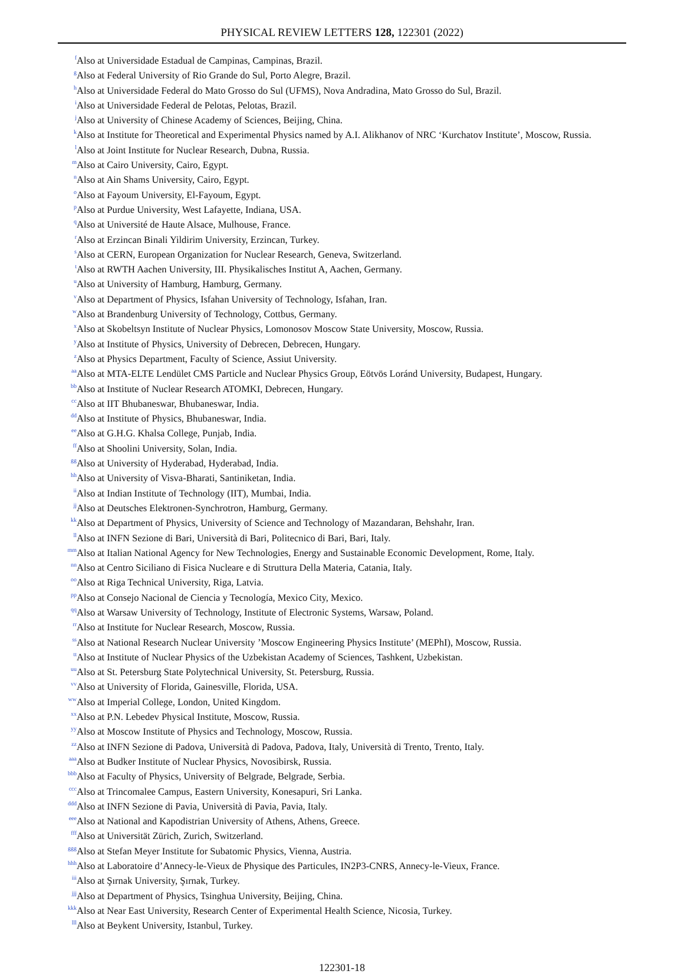PHYSICAL REVIEW LETTERS 128, 122301 (2022)
<sup>f</sup> Also at Universidade Estadual de Campinas, Campinas, Brazil.
<sup>g</sup> Also at Federal University of Rio Grande do Sul, Porto Alegre, Brazil.
<sup>h</sup> Also at Universidade Federal do Mato Grosso do Sul (UFMS), Nova Andradina, Mato Grosso do Sul, Brazil.
<sup>i</sup> Also at Universidade Federal de Pelotas, Pelotas, Brazil.
<sup>j</sup> Also at University of Chinese Academy of Sciences, Beijing, China.
<sup>k</sup> Also at Institute for Theoretical and Experimental Physics named by A.I. Alikhanov of NRC ‘Kurchatov Institute’, Moscow, Russia.
<sup>l</sup> Also at Joint Institute for Nuclear Research, Dubna, Russia.
<sup>m</sup> Also at Cairo University, Cairo, Egypt.
<sup>n</sup> Also at Ain Shams University, Cairo, Egypt.
<sup>o</sup> Also at Fayoum University, El-Fayoum, Egypt.
<sup>p</sup> Also at Purdue University, West Lafayette, Indiana, USA.
<sup>q</sup> Also at Université de Haute Alsace, Mulhouse, France.
<sup>r</sup> Also at Erzincan Binali Yildirim University, Erzincan, Turkey.
<sup>s</sup> Also at CERN, European Organization for Nuclear Research, Geneva, Switzerland.
<sup>t</sup> Also at RWTH Aachen University, III. Physikalisches Institut A, Aachen, Germany.
<sup>u</sup> Also at University of Hamburg, Hamburg, Germany.
<sup>v</sup> Also at Department of Physics, Isfahan University of Technology, Isfahan, Iran.
<sup>w</sup> Also at Brandenburg University of Technology, Cottbus, Germany.
<sup>x</sup> Also at Skobeltsyn Institute of Nuclear Physics, Lomonosov Moscow State University, Moscow, Russia.
<sup>y</sup> Also at Institute of Physics, University of Debrecen, Debrecen, Hungary.
<sup>z</sup> Also at Physics Department, Faculty of Science, Assiut University.
<sup>aa</sup> Also at MTA-ELTE Lendület CMS Particle and Nuclear Physics Group, Eötvös Loránd University, Budapest, Hungary.
<sup>bb</sup> Also at Institute of Nuclear Research ATOMKI, Debrecen, Hungary.
<sup>cc</sup> Also at IIT Bhubaneswar, Bhubaneswar, India.
<sup>dd</sup> Also at Institute of Physics, Bhubaneswar, India.
<sup>ee</sup> Also at G.H.G. Khalsa College, Punjab, India.
<sup>ff</sup> Also at Shoolini University, Solan, India.
<sup>gg</sup> Also at University of Hyderabad, Hyderabad, India.
<sup>hh</sup> Also at University of Visva-Bharati, Santiniketan, India.
<sup>ii</sup> Also at Indian Institute of Technology (IIT), Mumbai, India.
<sup>jj</sup> Also at Deutsches Elektronen-Synchrotron, Hamburg, Germany.
<sup>kk</sup> Also at Department of Physics, University of Science and Technology of Mazandaran, Behshahr, Iran.
<sup>ll</sup> Also at INFN Sezione di Bari, Università di Bari, Politecnico di Bari, Bari, Italy.
<sup>mm</sup> Also at Italian National Agency for New Technologies, Energy and Sustainable Economic Development, Rome, Italy.
<sup>nn</sup> Also at Centro Siciliano di Fisica Nucleare e di Struttura Della Materia, Catania, Italy.
<sup>oo</sup> Also at Riga Technical University, Riga, Latvia.
<sup>pp</sup> Also at Consejo Nacional de Ciencia y Tecnología, Mexico City, Mexico.
<sup>qq</sup> Also at Warsaw University of Technology, Institute of Electronic Systems, Warsaw, Poland.
<sup>rr</sup> Also at Institute for Nuclear Research, Moscow, Russia.
<sup>ss</sup> Also at National Research Nuclear University ’Moscow Engineering Physics Institute’ (MEPhI), Moscow, Russia.
<sup>tt</sup> Also at Institute of Nuclear Physics of the Uzbekistan Academy of Sciences, Tashkent, Uzbekistan.
<sup>uu</sup> Also at St. Petersburg State Polytechnical University, St. Petersburg, Russia.
<sup>vv</sup> Also at University of Florida, Gainesville, Florida, USA.
<sup>ww</sup> Also at Imperial College, London, United Kingdom.
<sup>xx</sup> Also at P.N. Lebedev Physical Institute, Moscow, Russia.
<sup>yy</sup> Also at Moscow Institute of Physics and Technology, Moscow, Russia.
<sup>zz</sup> Also at INFN Sezione di Padova, Università di Padova, Padova, Italy, Università di Trento, Trento, Italy.
<sup>aaa</sup> Also at Budker Institute of Nuclear Physics, Novosibirsk, Russia.
<sup>bbb</sup> Also at Faculty of Physics, University of Belgrade, Belgrade, Serbia.
<sup>ccc</sup> Also at Trincomalee Campus, Eastern University, Konesapuri, Sri Lanka.
<sup>ddd</sup> Also at INFN Sezione di Pavia, Università di Pavia, Pavia, Italy.
<sup>eee</sup> Also at National and Kapodistrian University of Athens, Athens, Greece.
<sup>fff</sup> Also at Universität Zürich, Zurich, Switzerland.
<sup>ggg</sup> Also at Stefan Meyer Institute for Subatomic Physics, Vienna, Austria.
<sup>hhh</sup> Also at Laboratoire d’Annecy-le-Vieux de Physique des Particules, IN2P3-CNRS, Annecy-le-Vieux, France.
<sup>iii</sup> Also at Şırnak University, Şırnak, Turkey.
<sup>jjj</sup> Also at Department of Physics, Tsinghua University, Beijing, China.
<sup>kkk</sup> Also at Near East University, Research Center of Experimental Health Science, Nicosia, Turkey.
<sup>lll</sup> Also at Beykent University, Istanbul, Turkey.
122301-18